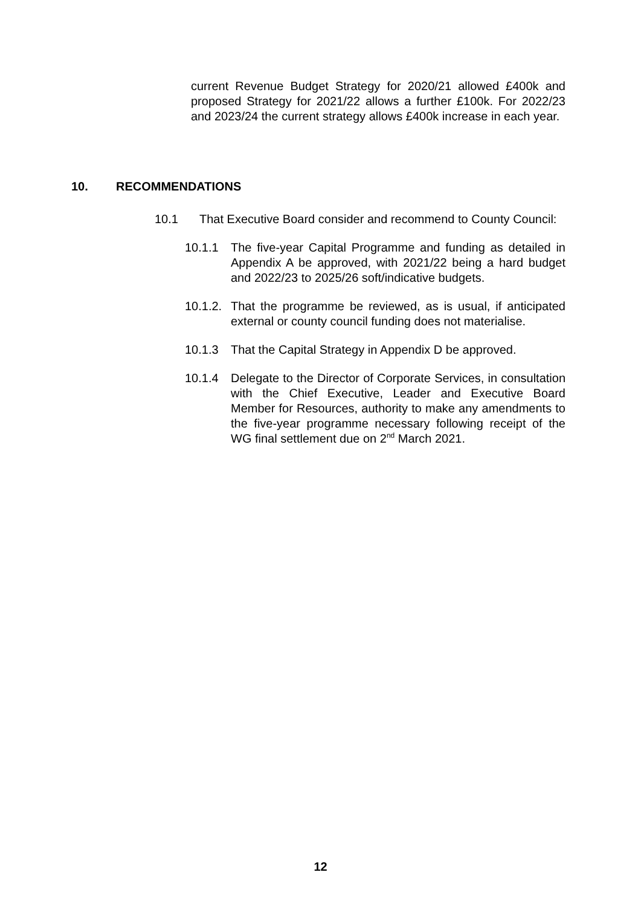current Revenue Budget Strategy for 2020/21 allowed £400k and proposed Strategy for 2021/22 allows a further £100k. For 2022/23 and 2023/24 the current strategy allows £400k increase in each year.
10. RECOMMENDATIONS
10.1 That Executive Board consider and recommend to County Council:
10.1.1 The five-year Capital Programme and funding as detailed in Appendix A be approved, with 2021/22 being a hard budget and 2022/23 to 2025/26 soft/indicative budgets.
10.1.2. That the programme be reviewed, as is usual, if anticipated external or county council funding does not materialise.
10.1.3 That the Capital Strategy in Appendix D be approved.
10.1.4 Delegate to the Director of Corporate Services, in consultation with the Chief Executive, Leader and Executive Board Member for Resources, authority to make any amendments to the five-year programme necessary following receipt of the WG final settlement due on 2<sup>nd</sup> March 2021.
12